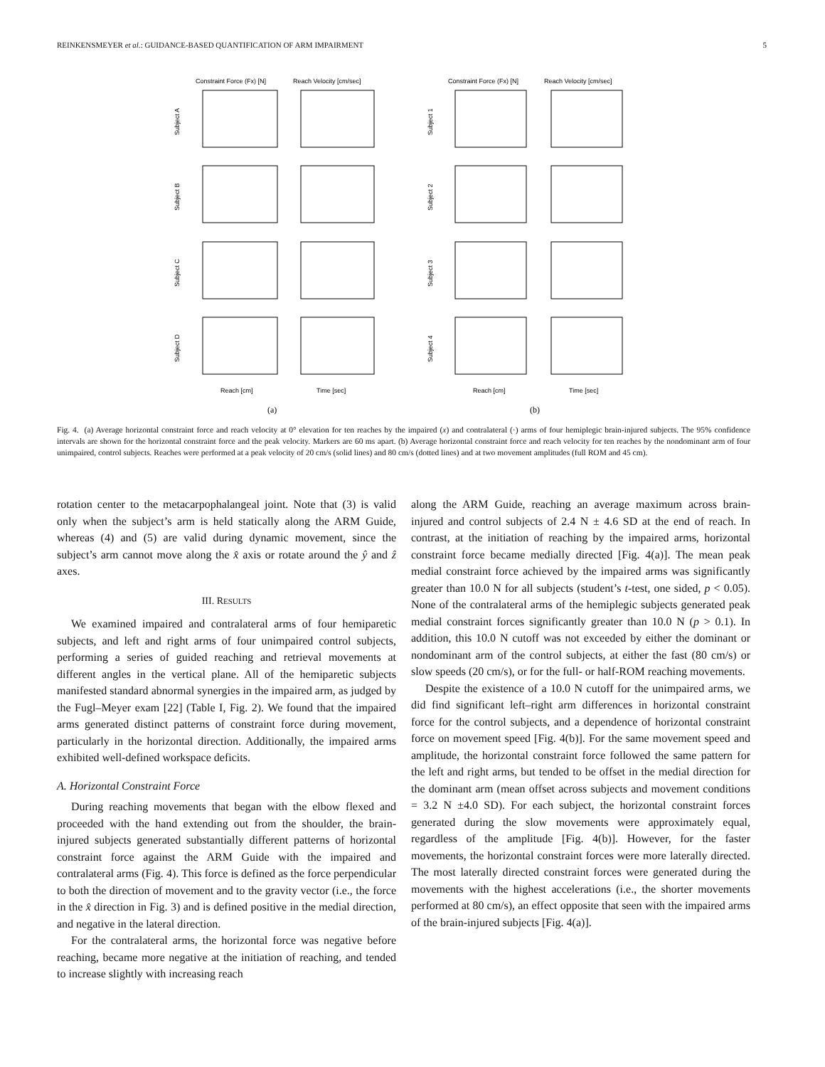REINKENSMEYER et al.: GUIDANCE-BASED QUANTIFICATION OF ARM IMPAIRMENT 5
Constraint Force (Fx) [N]
Reach Velocity [cm/sec]
Constraint Force (Fx) [N]
Reach Velocity [cm/sec]
Subject A
Subject B
Subject C
Subject D
Subject 1
Subject 2
Subject 3
Subject 4
Reach [cm]
Time [sec]
Reach [cm]
Time [sec]
(a)
(b)
Fig. 4. (a) Average horizontal constraint force and reach velocity at 0° elevation for ten reaches by the impaired (x) and contralateral (·) arms of four hemiplegic brain-injured subjects. The 95% confidence intervals are shown for the horizontal constraint force and the peak velocity. Markers are 60 ms apart. (b) Average horizontal constraint force and reach velocity for ten reaches by the nondominant arm of four unimpaired, control subjects. Reaches were performed at a peak velocity of 20 cm/s (solid lines) and 80 cm/s (dotted lines) and at two movement amplitudes (full ROM and 45 cm).
rotation center to the metacarpophalangeal joint. Note that (3) is valid only when the subject’s arm is held statically along the ARM Guide, whereas (4) and (5) are valid during dynamic movement, since the subject’s arm cannot move along the x̂ axis or rotate around the ŷ and ẑ axes.
III. RESULTS
We examined impaired and contralateral arms of four hemiparetic subjects, and left and right arms of four unimpaired control subjects, performing a series of guided reaching and retrieval movements at different angles in the vertical plane. All of the hemiparetic subjects manifested standard abnormal synergies in the impaired arm, as judged by the Fugl–Meyer exam [22] (Table I, Fig. 2). We found that the impaired arms generated distinct patterns of constraint force during movement, particularly in the horizontal direction. Additionally, the impaired arms exhibited well-defined workspace deficits.
A. Horizontal Constraint Force
During reaching movements that began with the elbow flexed and proceeded with the hand extending out from the shoulder, the brain-injured subjects generated substantially different patterns of horizontal constraint force against the ARM Guide with the impaired and contralateral arms (Fig. 4). This force is defined as the force perpendicular to both the direction of movement and to the gravity vector (i.e., the force in the x̂ direction in Fig. 3) and is defined positive in the medial direction, and negative in the lateral direction.
For the contralateral arms, the horizontal force was negative before reaching, became more negative at the initiation of reaching, and tended to increase slightly with increasing reach
along the ARM Guide, reaching an average maximum across brain-injured and control subjects of 2.4 N ± 4.6 SD at the end of reach. In contrast, at the initiation of reaching by the impaired arms, horizontal constraint force became medially directed [Fig. 4(a)]. The mean peak medial constraint force achieved by the impaired arms was significantly greater than 10.0 N for all subjects (student’s t-test, one sided, p < 0.05). None of the contralateral arms of the hemiplegic subjects generated peak medial constraint forces significantly greater than 10.0 N (p > 0.1). In addition, this 10.0 N cutoff was not exceeded by either the dominant or nondominant arm of the control subjects, at either the fast (80 cm/s) or slow speeds (20 cm/s), or for the full- or half-ROM reaching movements.
Despite the existence of a 10.0 N cutoff for the unimpaired arms, we did find significant left–right arm differences in horizontal constraint force for the control subjects, and a dependence of horizontal constraint force on movement speed [Fig. 4(b)]. For the same movement speed and amplitude, the horizontal constraint force followed the same pattern for the left and right arms, but tended to be offset in the medial direction for the dominant arm (mean offset across subjects and movement conditions = 3.2 N ±4.0 SD). For each subject, the horizontal constraint forces generated during the slow movements were approximately equal, regardless of the amplitude [Fig. 4(b)]. However, for the faster movements, the horizontal constraint forces were more laterally directed. The most laterally directed constraint forces were generated during the movements with the highest accelerations (i.e., the shorter movements performed at 80 cm/s), an effect opposite that seen with the impaired arms of the brain-injured subjects [Fig. 4(a)].